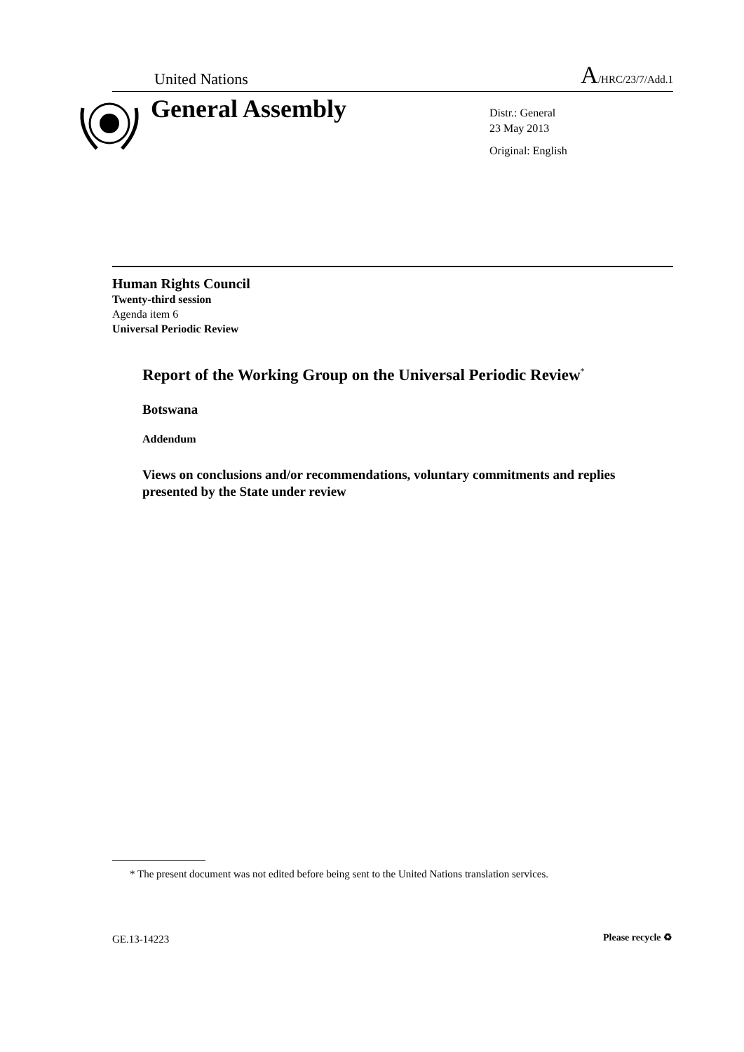United Nations A/HRC/23/7/Add.1
General Assembly
Distr.: General
23 May 2013
Original: English
Human Rights Council
Twenty-third session
Agenda item 6
Universal Periodic Review
Report of the Working Group on the Universal Periodic Review<sup>*</sup>
Botswana
Addendum
Views on conclusions and/or recommendations, voluntary commitments and replies presented by the State under review
* The present document was not edited before being sent to the United Nations translation services.
GE.13-14223 Please recycle ♻